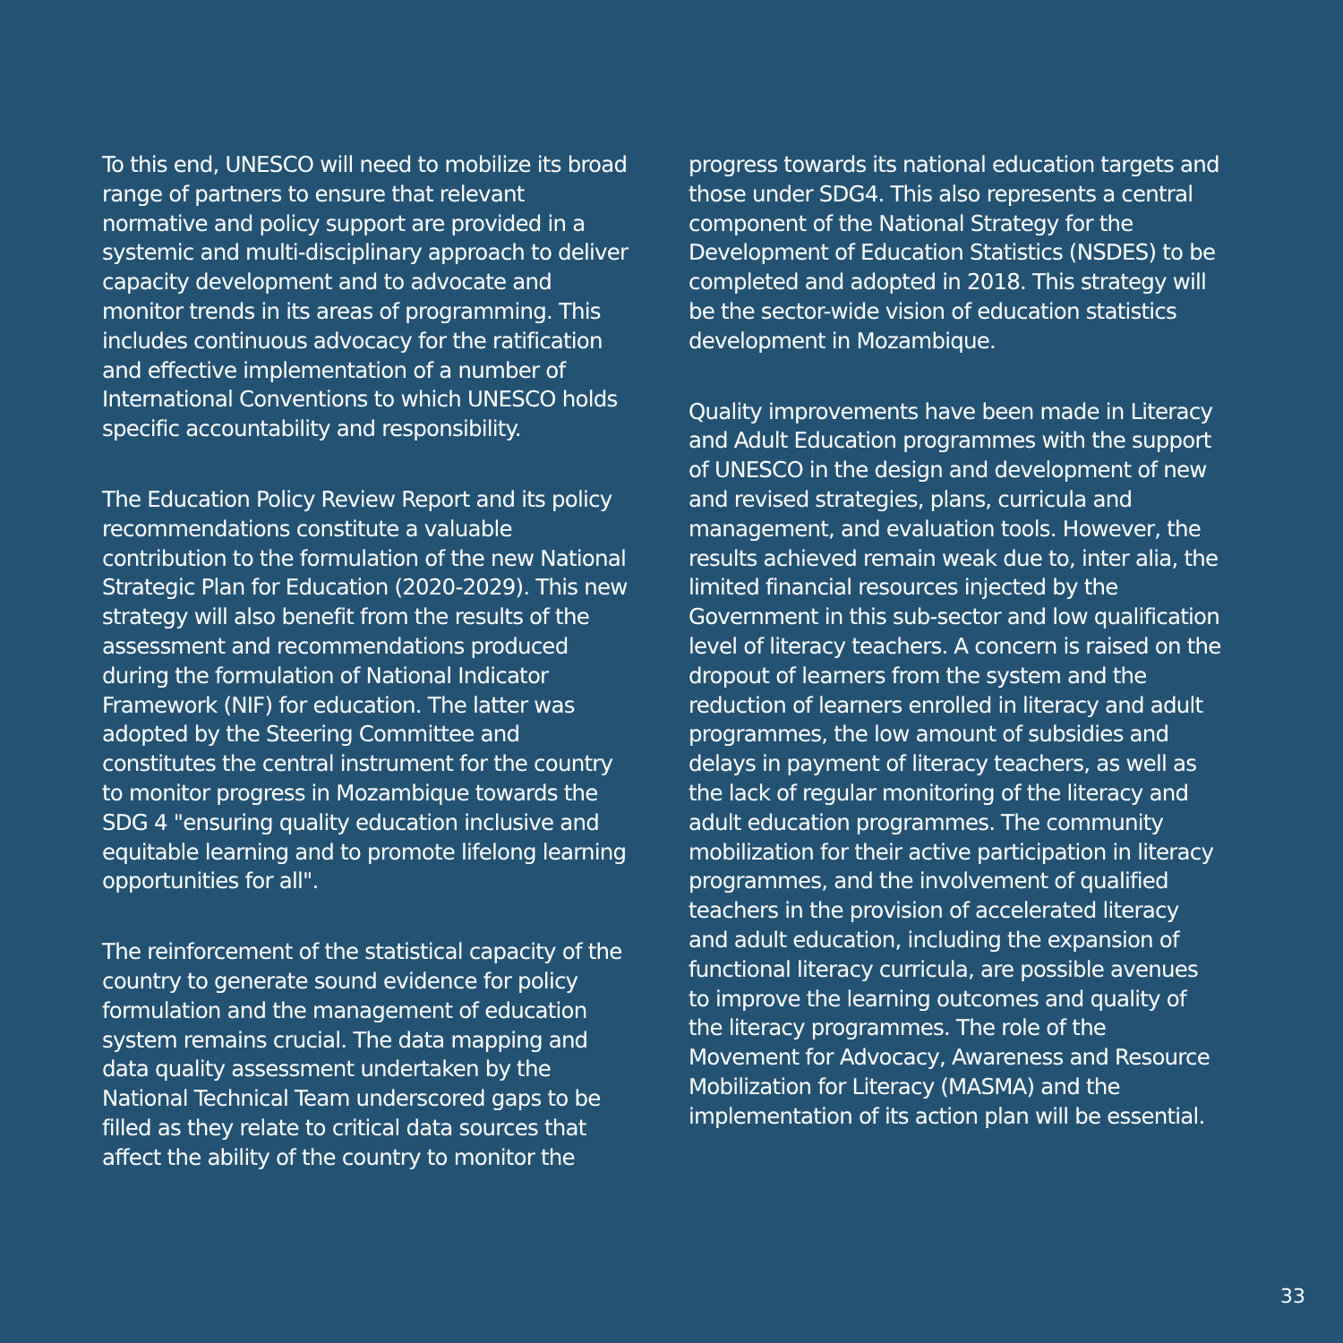To this end, UNESCO will need to mobilize its broad range of partners to ensure that relevant normative and policy support are provided in a systemic and multi-disciplinary approach to deliver capacity development and to advocate and monitor trends in its areas of programming. This includes continuous advocacy for the ratification and effective implementation of a number of International Conventions to which UNESCO holds specific accountability and responsibility.
The Education Policy Review Report and its policy recommendations constitute a valuable contribution to the formulation of the new National Strategic Plan for Education (2020-2029). This new strategy will also benefit from the results of the assessment and recommendations produced during the formulation of National Indicator Framework (NIF) for education. The latter was adopted by the Steering Committee and constitutes the central instrument for the country to monitor progress in Mozambique towards the SDG 4 "ensuring quality education inclusive and equitable learning and to promote lifelong learning opportunities for all".
The reinforcement of the statistical capacity of the country to generate sound evidence for policy formulation and the management of education system remains crucial. The data mapping and data quality assessment undertaken by the National Technical Team underscored gaps to be filled as they relate to critical data sources that affect the ability of the country to monitor the
progress towards its national education targets and those under SDG4. This also represents a central component of the National Strategy for the Development of Education Statistics (NSDES) to be completed and adopted in 2018. This strategy will be the sector-wide vision of education statistics development in Mozambique.
Quality improvements have been made in Literacy and Adult Education programmes with the support of UNESCO in the design and development of new and revised strategies, plans, curricula and management, and evaluation tools. However, the results achieved remain weak due to, inter alia, the limited financial resources injected by the Government in this sub-sector and low qualification level of literacy teachers. A concern is raised on the dropout of learners from the system and the reduction of learners enrolled in literacy and adult programmes, the low amount of subsidies and delays in payment of literacy teachers, as well as the lack of regular monitoring of the literacy and adult education programmes. The community mobilization for their active participation in literacy programmes, and the involvement of qualified teachers in the provision of accelerated literacy and adult education, including the expansion of functional literacy curricula, are possible avenues to improve the learning outcomes and quality of the literacy programmes. The role of the Movement for Advocacy, Awareness and Resource Mobilization for Literacy (MASMA) and the implementation of its action plan will be essential.
33